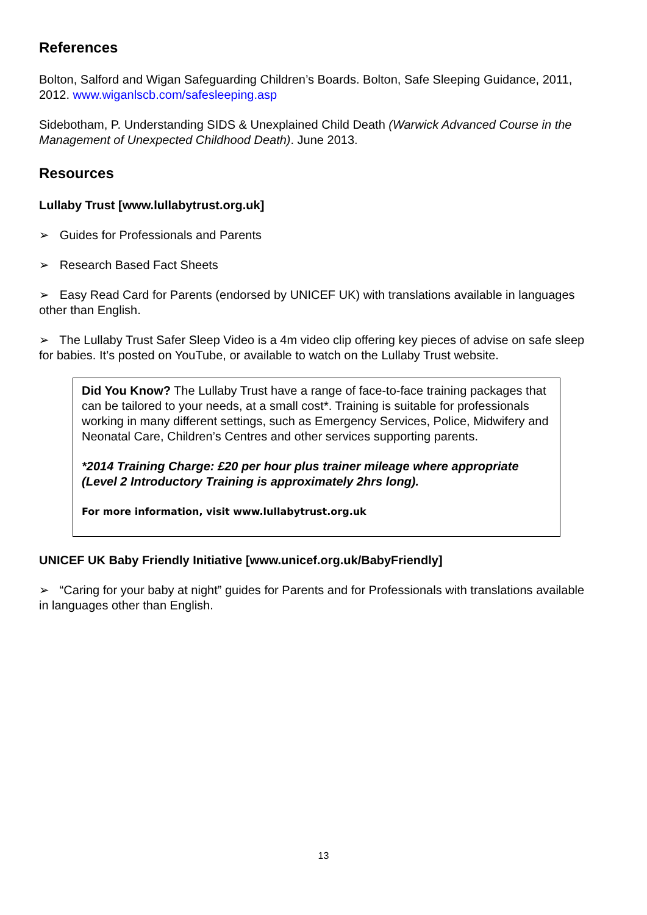References
Bolton, Salford and Wigan Safeguarding Children’s Boards. Bolton, Safe Sleeping Guidance, 2011, 2012. www.wiganlscb.com/safesleeping.asp
Sidebotham, P. Understanding SIDS & Unexplained Child Death (Warwick Advanced Course in the Management of Unexpected Childhood Death). June 2013.
Resources
Lullaby Trust [www.lullabytrust.org.uk]
➢ Guides for Professionals and Parents
➢ Research Based Fact Sheets
➢ Easy Read Card for Parents (endorsed by UNICEF UK) with translations available in languages other than English.
➢ The Lullaby Trust Safer Sleep Video is a 4m video clip offering key pieces of advise on safe sleep for babies. It’s posted on YouTube, or available to watch on the Lullaby Trust website.
Did You Know? The Lullaby Trust have a range of face-to-face training packages that can be tailored to your needs, at a small cost*. Training is suitable for professionals working in many different settings, such as Emergency Services, Police, Midwifery and Neonatal Care, Children’s Centres and other services supporting parents.
*2014 Training Charge: £20 per hour plus trainer mileage where appropriate (Level 2 Introductory Training is approximately 2hrs long).
For more information, visit www.lullabytrust.org.uk
UNICEF UK Baby Friendly Initiative [www.unicef.org.uk/BabyFriendly]
➢ “Caring for your baby at night” guides for Parents and for Professionals with translations available in languages other than English.
13